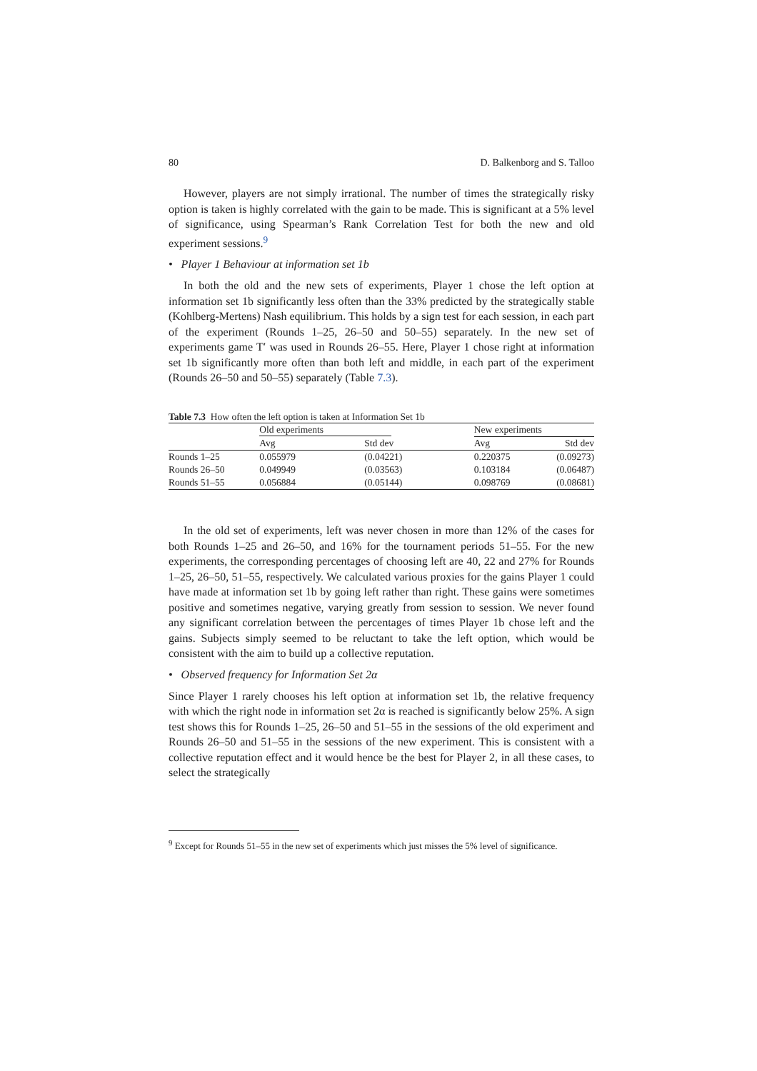80 D. Balkenborg and S. Talloo
However, players are not simply irrational. The number of times the strategically risky option is taken is highly correlated with the gain to be made. This is significant at a 5% level of significance, using Spearman’s Rank Correlation Test for both the new and old experiment sessions.<sup>9</sup>
• Player 1 Behaviour at information set 1b
In both the old and the new sets of experiments, Player 1 chose the left option at information set 1b significantly less often than the 33% predicted by the strategically stable (Kohlberg-Mertens) Nash equilibrium. This holds by a sign test for each session, in each part of the experiment (Rounds 1–25, 26–50 and 50–55) separately. In the new set of experiments game T′ was used in Rounds 26–55. Here, Player 1 chose right at information set 1b significantly more often than both left and middle, in each part of the experiment (Rounds 26–50 and 50–55) separately (Table 7.3).
Table 7.3 How often the left option is taken at Information Set 1b
| | Old experiments | | New experiments | |
| --- | --- | --- | --- | --- |
| | Avg | Std dev | Avg | Std dev |
| Rounds 1–25 | 0.055979 | (0.04221) | 0.220375 | (0.09273) |
| Rounds 26–50 | 0.049949 | (0.03563) | 0.103184 | (0.06487) |
| Rounds 51–55 | 0.056884 | (0.05144) | 0.098769 | (0.08681) |
In the old set of experiments, left was never chosen in more than 12% of the cases for both Rounds 1–25 and 26–50, and 16% for the tournament periods 51–55. For the new experiments, the corresponding percentages of choosing left are 40, 22 and 27% for Rounds 1–25, 26–50, 51–55, respectively. We calculated various proxies for the gains Player 1 could have made at information set 1b by going left rather than right. These gains were sometimes positive and sometimes negative, varying greatly from session to session. We never found any significant correlation between the percentages of times Player 1b chose left and the gains. Subjects simply seemed to be reluctant to take the left option, which would be consistent with the aim to build up a collective reputation.
• Observed frequency for Information Set 2α
Since Player 1 rarely chooses his left option at information set 1b, the relative frequency with which the right node in information set 2α is reached is significantly below 25%. A sign test shows this for Rounds 1–25, 26–50 and 51–55 in the sessions of the old experiment and Rounds 26–50 and 51–55 in the sessions of the new experiment. This is consistent with a collective reputation effect and it would hence be the best for Player 2, in all these cases, to select the strategically
<sup>9</sup> Except for Rounds 51–55 in the new set of experiments which just misses the 5% level of significance.